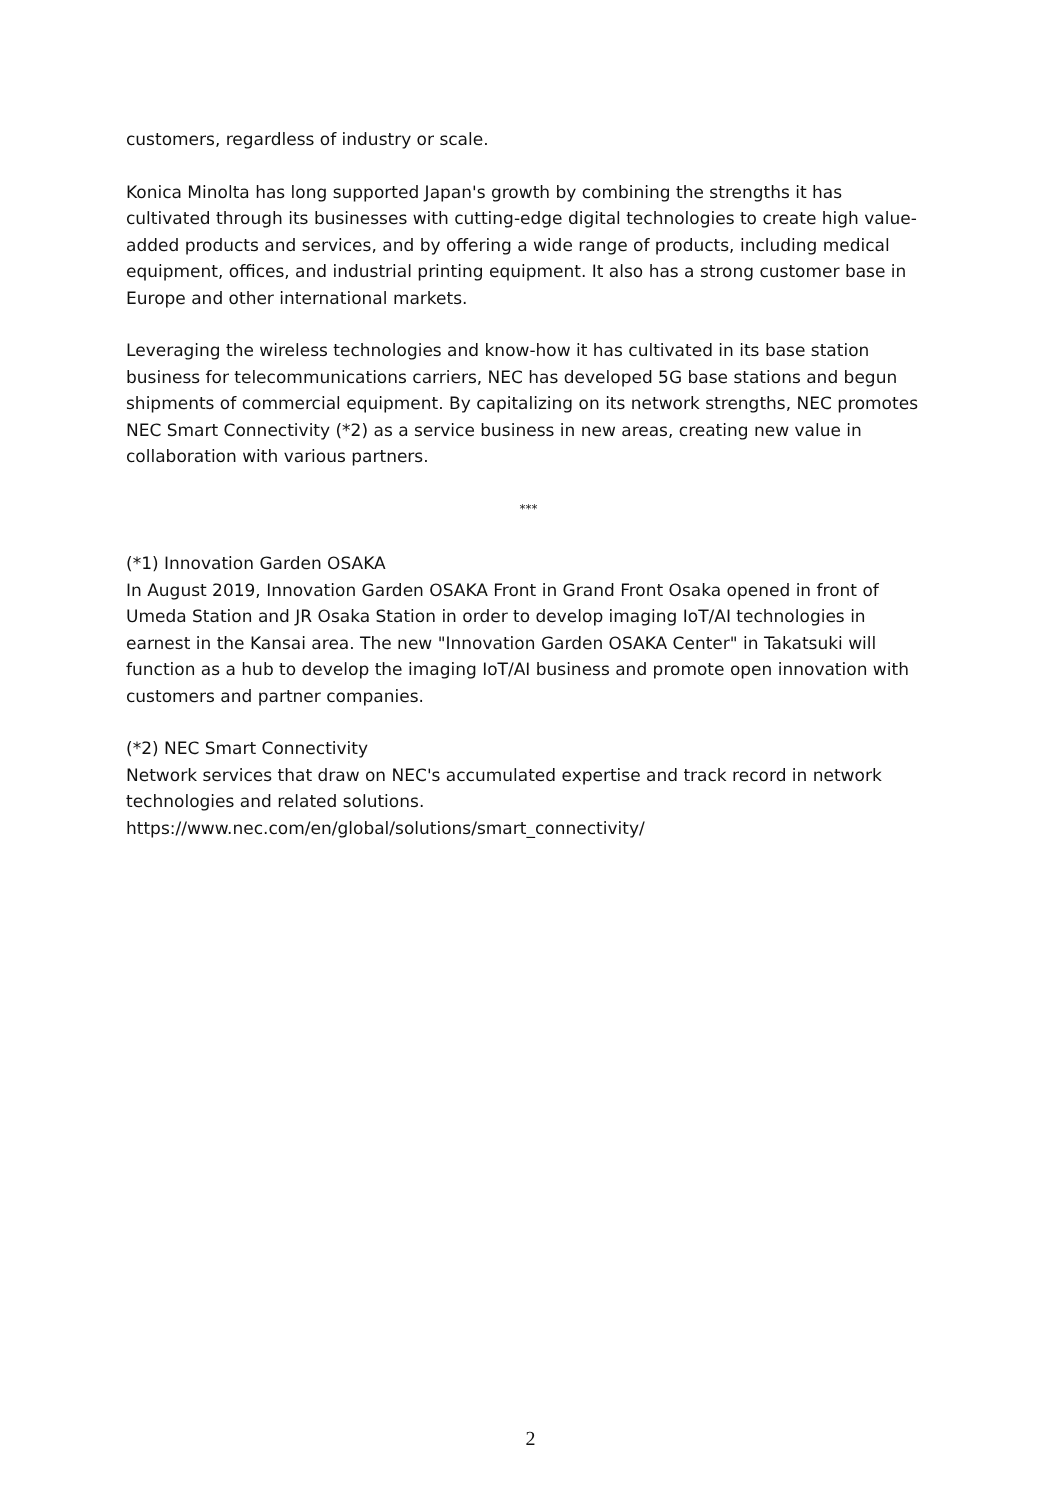customers, regardless of industry or scale.
Konica Minolta has long supported Japan's growth by combining the strengths it has cultivated through its businesses with cutting-edge digital technologies to create high value-added products and services, and by offering a wide range of products, including medical equipment, offices, and industrial printing equipment. It also has a strong customer base in Europe and other international markets.
Leveraging the wireless technologies and know-how it has cultivated in its base station business for telecommunications carriers, NEC has developed 5G base stations and begun shipments of commercial equipment. By capitalizing on its network strengths, NEC promotes NEC Smart Connectivity (*2) as a service business in new areas, creating new value in collaboration with various partners.
***
(*1) Innovation Garden OSAKA
In August 2019, Innovation Garden OSAKA Front in Grand Front Osaka opened in front of Umeda Station and JR Osaka Station in order to develop imaging IoT/AI technologies in earnest in the Kansai area. The new "Innovation Garden OSAKA Center" in Takatsuki will function as a hub to develop the imaging IoT/AI business and promote open innovation with customers and partner companies.
(*2) NEC Smart Connectivity
Network services that draw on NEC's accumulated expertise and track record in network technologies and related solutions.
https://www.nec.com/en/global/solutions/smart_connectivity/
2